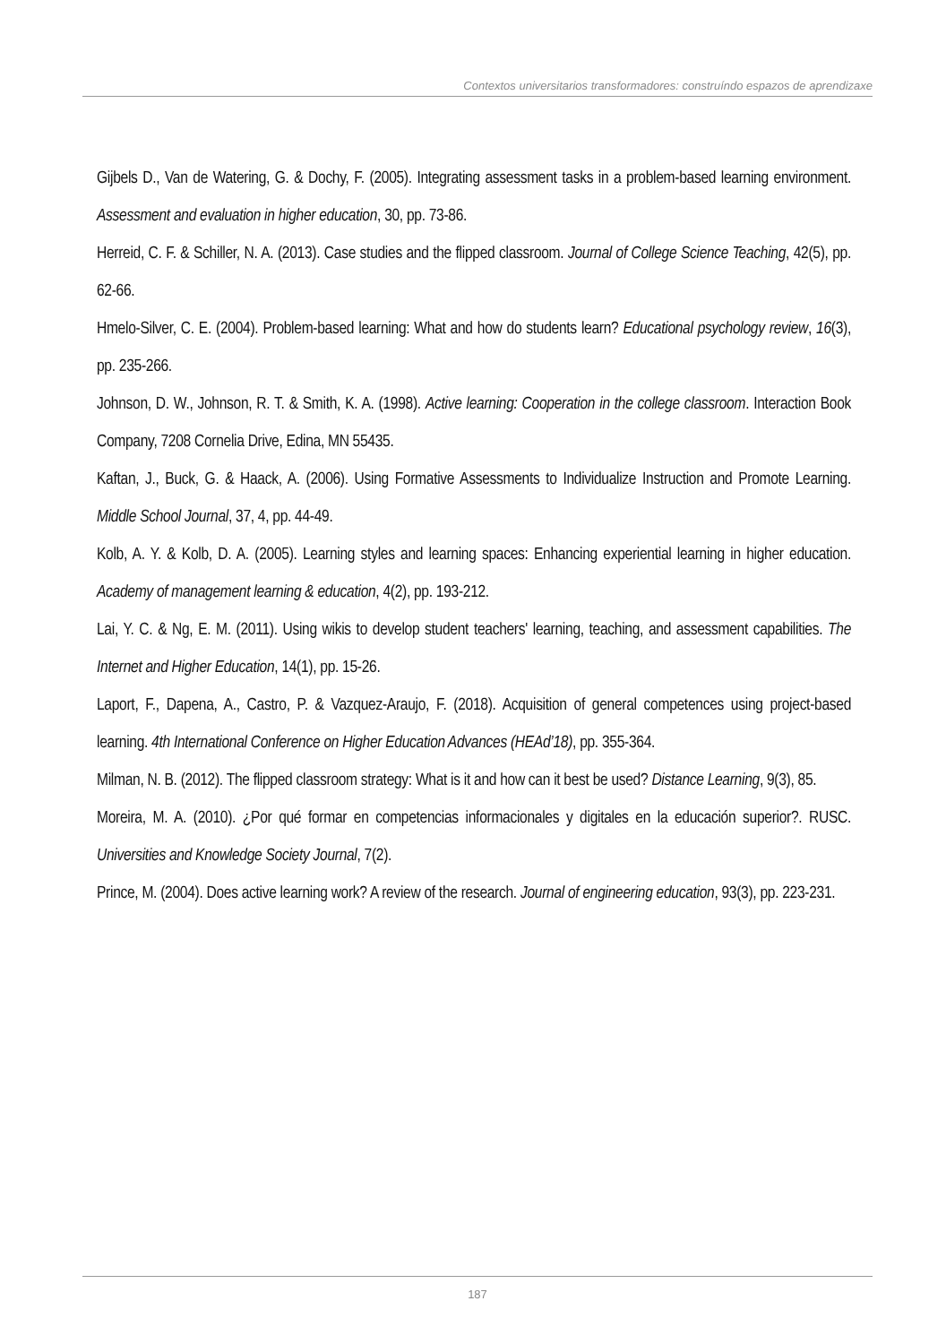Contextos universitarios transformadores: construíndo espazos de aprendizaxe
Gijbels D., Van de Watering, G. & Dochy, F. (2005). Integrating assessment tasks in a problem-based learning environment. Assessment and evaluation in higher education, 30, pp. 73-86.
Herreid, C. F. & Schiller, N. A. (2013). Case studies and the flipped classroom. Journal of College Science Teaching, 42(5), pp. 62-66.
Hmelo-Silver, C. E. (2004). Problem-based learning: What and how do students learn? Educational psychology review, 16(3), pp. 235-266.
Johnson, D. W., Johnson, R. T. & Smith, K. A. (1998). Active learning: Cooperation in the college classroom. Interaction Book Company, 7208 Cornelia Drive, Edina, MN 55435.
Kaftan, J., Buck, G. & Haack, A. (2006). Using Formative Assessments to Individualize Instruction and Promote Learning. Middle School Journal, 37, 4, pp. 44-49.
Kolb, A. Y. & Kolb, D. A. (2005). Learning styles and learning spaces: Enhancing experiential learning in higher education. Academy of management learning & education, 4(2), pp. 193-212.
Lai, Y. C. & Ng, E. M. (2011). Using wikis to develop student teachers' learning, teaching, and assessment capabilities. The Internet and Higher Education, 14(1), pp. 15-26.
Laport, F., Dapena, A., Castro, P. & Vazquez-Araujo, F. (2018). Acquisition of general competences using project-based learning. 4th International Conference on Higher Education Advances (HEAd’18), pp. 355-364.
Milman, N. B. (2012). The flipped classroom strategy: What is it and how can it best be used? Distance Learning, 9(3), 85.
Moreira, M. A. (2010). ¿Por qué formar en competencias informacionales y digitales en la educación superior?. RUSC. Universities and Knowledge Society Journal, 7(2).
Prince, M. (2004). Does active learning work? A review of the research. Journal of engineering education, 93(3), pp. 223-231.
187